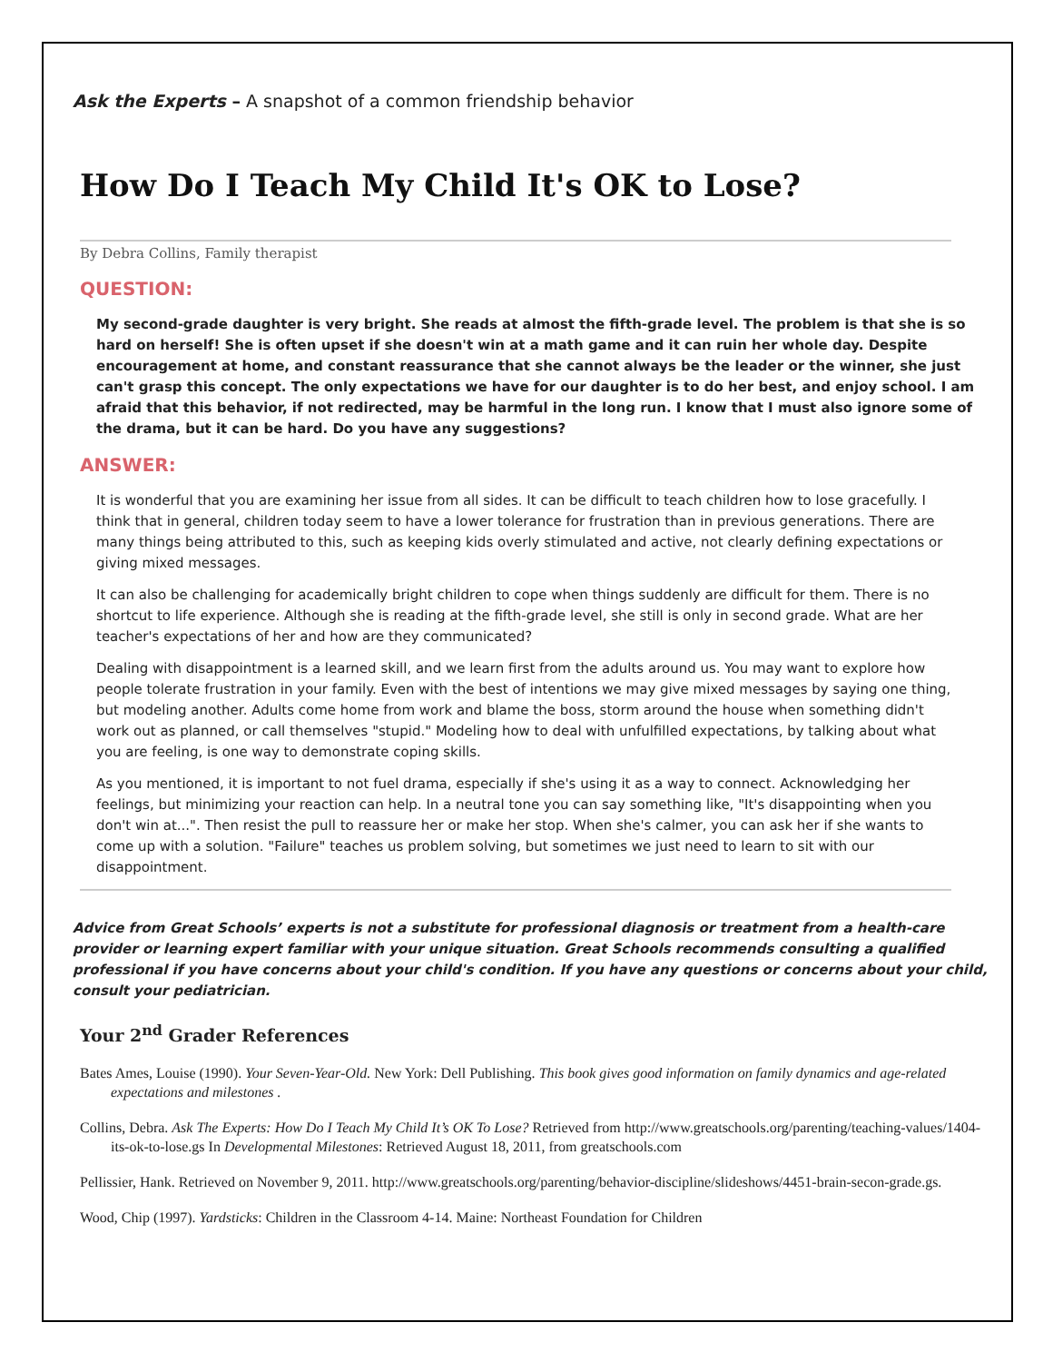Ask the Experts – A snapshot of a common friendship behavior
How Do I Teach My Child It's OK to Lose?
By Debra Collins, Family therapist
QUESTION:
My second-grade daughter is very bright. She reads at almost the fifth-grade level. The problem is that she is so hard on herself! She is often upset if she doesn't win at a math game and it can ruin her whole day. Despite encouragement at home, and constant reassurance that she cannot always be the leader or the winner, she just can't grasp this concept. The only expectations we have for our daughter is to do her best, and enjoy school. I am afraid that this behavior, if not redirected, may be harmful in the long run. I know that I must also ignore some of the drama, but it can be hard. Do you have any suggestions?
ANSWER:
It is wonderful that you are examining her issue from all sides. It can be difficult to teach children how to lose gracefully. I think that in general, children today seem to have a lower tolerance for frustration than in previous generations. There are many things being attributed to this, such as keeping kids overly stimulated and active, not clearly defining expectations or giving mixed messages.
It can also be challenging for academically bright children to cope when things suddenly are difficult for them. There is no shortcut to life experience. Although she is reading at the fifth-grade level, she still is only in second grade. What are her teacher's expectations of her and how are they communicated?
Dealing with disappointment is a learned skill, and we learn first from the adults around us. You may want to explore how people tolerate frustration in your family. Even with the best of intentions we may give mixed messages by saying one thing, but modeling another. Adults come home from work and blame the boss, storm around the house when something didn't work out as planned, or call themselves "stupid." Modeling how to deal with unfulfilled expectations, by talking about what you are feeling, is one way to demonstrate coping skills.
As you mentioned, it is important to not fuel drama, especially if she's using it as a way to connect. Acknowledging her feelings, but minimizing your reaction can help. In a neutral tone you can say something like, "It's disappointing when you don't win at...". Then resist the pull to reassure her or make her stop. When she's calmer, you can ask her if she wants to come up with a solution. "Failure" teaches us problem solving, but sometimes we just need to learn to sit with our disappointment.
Advice from Great Schools’ experts is not a substitute for professional diagnosis or treatment from a health-care provider or learning expert familiar with your unique situation. Great Schools recommends consulting a qualified professional if you have concerns about your child's condition. If you have any questions or concerns about your child, consult your pediatrician.
Your 2<sup>nd</sup> Grader References
Bates Ames, Louise (1990). Your Seven-Year-Old. New York: Dell Publishing. This book gives good information on family dynamics and age-related expectations and milestones .
Collins, Debra. Ask The Experts: How Do I Teach My Child It’s OK To Lose? Retrieved from http://www.greatschools.org/parenting/teaching-values/1404-its-ok-to-lose.gs In Developmental Milestones: Retrieved August 18, 2011, from greatschools.com
Pellissier, Hank. Retrieved on November 9, 2011. http://www.greatschools.org/parenting/behavior-discipline/slideshows/4451-brain-secon-grade.gs.
Wood, Chip (1997). Yardsticks: Children in the Classroom 4-14. Maine: Northeast Foundation for Children